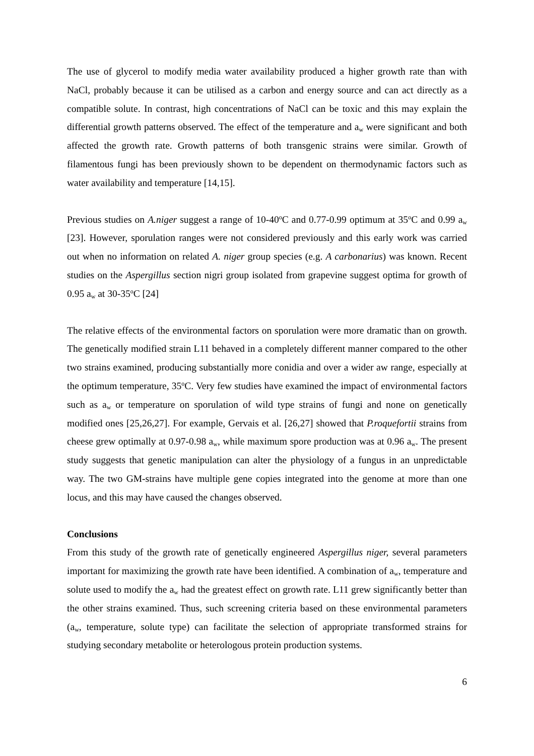The use of glycerol to modify media water availability produced a higher growth rate than with NaCl, probably because it can be utilised as a carbon and energy source and can act directly as a compatible solute. In contrast, high concentrations of NaCl can be toxic and this may explain the differential growth patterns observed. The effect of the temperature and a<sub>w</sub> were significant and both affected the growth rate. Growth patterns of both transgenic strains were similar. Growth of filamentous fungi has been previously shown to be dependent on thermodynamic factors such as water availability and temperature [14,15].
Previous studies on A.niger suggest a range of 10-40<sup>o</sup>C and 0.77-0.99 optimum at 35<sup>o</sup>C and 0.99 a<sub>w</sub> [23]. However, sporulation ranges were not considered previously and this early work was carried out when no information on related A. niger group species (e.g. A carbonarius) was known. Recent studies on the Aspergillus section nigri group isolated from grapevine suggest optima for growth of 0.95 a<sub>w</sub> at 30-35<sup>o</sup>C [24]
The relative effects of the environmental factors on sporulation were more dramatic than on growth. The genetically modified strain L11 behaved in a completely different manner compared to the other two strains examined, producing substantially more conidia and over a wider aw range, especially at the optimum temperature, 35<sup>o</sup>C. Very few studies have examined the impact of environmental factors such as a<sub>w</sub> or temperature on sporulation of wild type strains of fungi and none on genetically modified ones [25,26,27]. For example, Gervais et al. [26,27] showed that P.roquefortii strains from cheese grew optimally at 0.97-0.98 a<sub>w</sub>, while maximum spore production was at 0.96 a<sub>w</sub>. The present study suggests that genetic manipulation can alter the physiology of a fungus in an unpredictable way. The two GM-strains have multiple gene copies integrated into the genome at more than one locus, and this may have caused the changes observed.
Conclusions
From this study of the growth rate of genetically engineered Aspergillus niger, several parameters important for maximizing the growth rate have been identified. A combination of a<sub>w</sub>, temperature and solute used to modify the a<sub>w</sub> had the greatest effect on growth rate. L11 grew significantly better than the other strains examined. Thus, such screening criteria based on these environmental parameters (a<sub>w</sub>, temperature, solute type) can facilitate the selection of appropriate transformed strains for studying secondary metabolite or heterologous protein production systems.
6